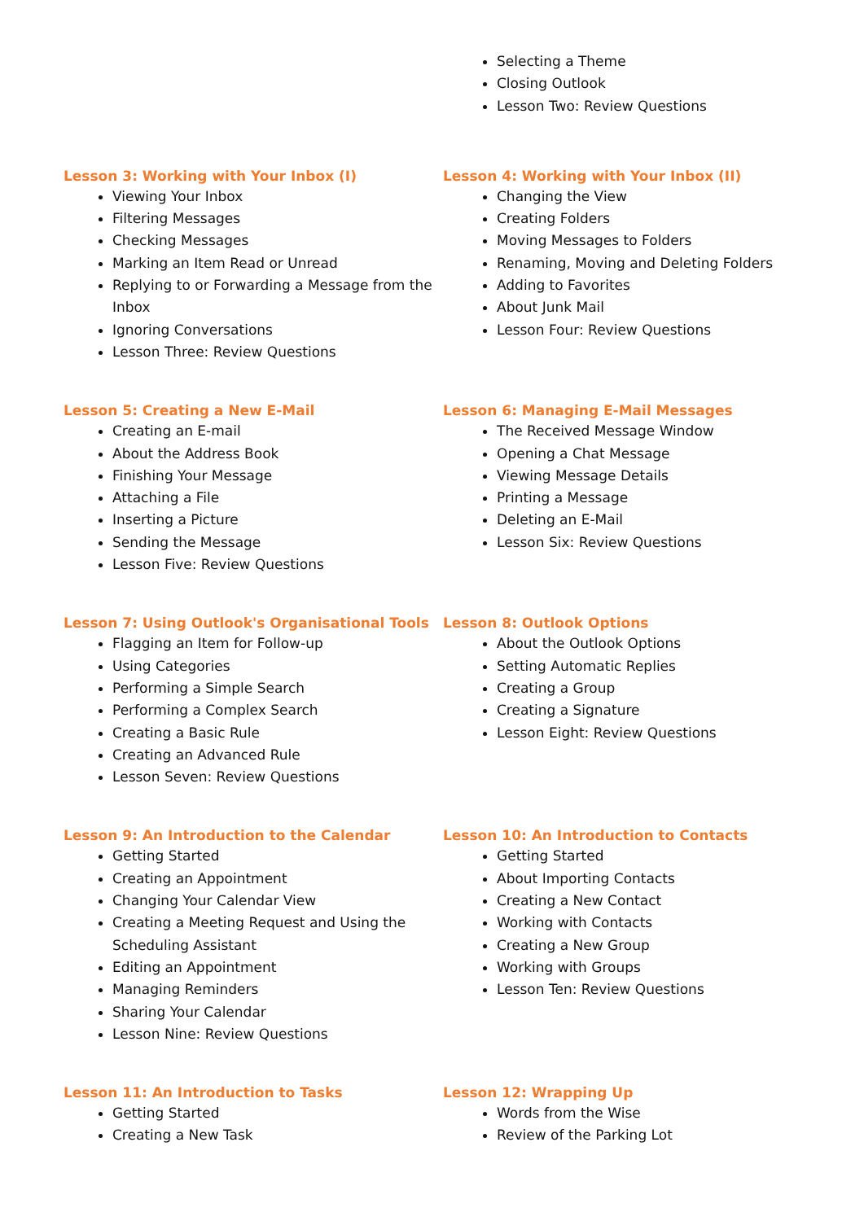Selecting a Theme
Closing Outlook
Lesson Two: Review Questions
Lesson 3: Working with Your Inbox (I)
Viewing Your Inbox
Filtering Messages
Checking Messages
Marking an Item Read or Unread
Replying to or Forwarding a Message from the Inbox
Ignoring Conversations
Lesson Three: Review Questions
Lesson 4: Working with Your Inbox (II)
Changing the View
Creating Folders
Moving Messages to Folders
Renaming, Moving and Deleting Folders
Adding to Favorites
About Junk Mail
Lesson Four: Review Questions
Lesson 5: Creating a New E-Mail
Creating an E-mail
About the Address Book
Finishing Your Message
Attaching a File
Inserting a Picture
Sending the Message
Lesson Five: Review Questions
Lesson 6: Managing E-Mail Messages
The Received Message Window
Opening a Chat Message
Viewing Message Details
Printing a Message
Deleting an E-Mail
Lesson Six: Review Questions
Lesson 7: Using Outlook's Organisational Tools
Flagging an Item for Follow-up
Using Categories
Performing a Simple Search
Performing a Complex Search
Creating a Basic Rule
Creating an Advanced Rule
Lesson Seven: Review Questions
Lesson 8: Outlook Options
About the Outlook Options
Setting Automatic Replies
Creating a Group
Creating a Signature
Lesson Eight: Review Questions
Lesson 9: An Introduction to the Calendar
Getting Started
Creating an Appointment
Changing Your Calendar View
Creating a Meeting Request and Using the Scheduling Assistant
Editing an Appointment
Managing Reminders
Sharing Your Calendar
Lesson Nine: Review Questions
Lesson 10: An Introduction to Contacts
Getting Started
About Importing Contacts
Creating a New Contact
Working with Contacts
Creating a New Group
Working with Groups
Lesson Ten: Review Questions
Lesson 11: An Introduction to Tasks
Getting Started
Creating a New Task
Lesson 12: Wrapping Up
Words from the Wise
Review of the Parking Lot